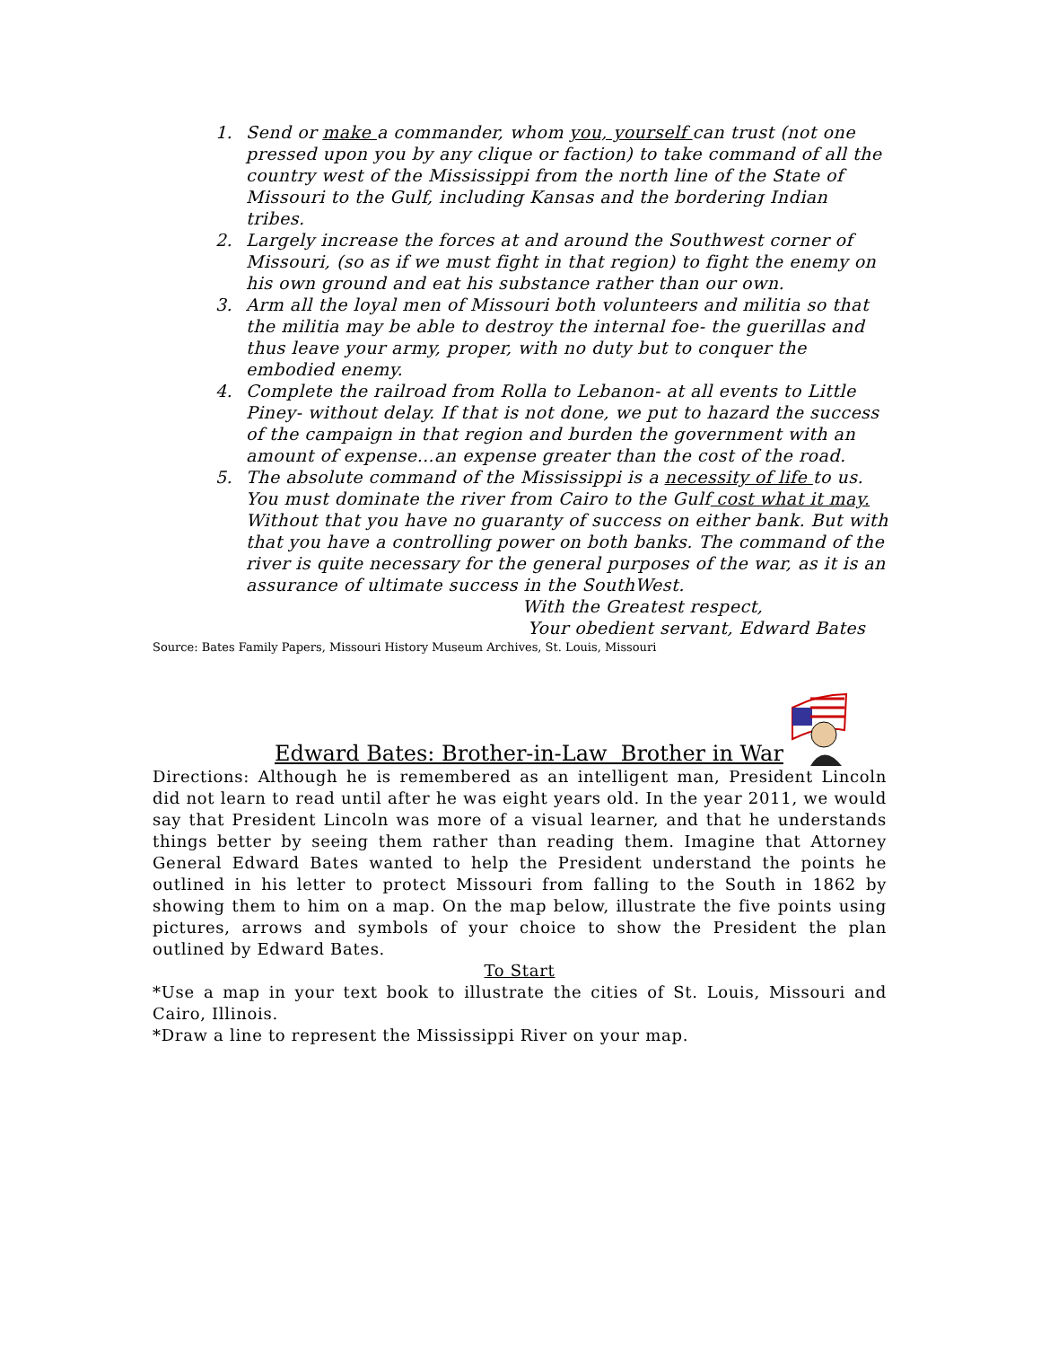1. Send or make a commander, whom you, yourself can trust (not one pressed upon you by any clique or faction) to take command of all the country west of the Mississippi from the north line of the State of Missouri to the Gulf, including Kansas and the bordering Indian tribes.
2. Largely increase the forces at and around the Southwest corner of Missouri, (so as if we must fight in that region) to fight the enemy on his own ground and eat his substance rather than our own.
3. Arm all the loyal men of Missouri both volunteers and militia so that the militia may be able to destroy the internal foe- the guerillas and thus leave your army, proper, with no duty but to conquer the embodied enemy.
4. Complete the railroad from Rolla to Lebanon- at all events to Little Piney- without delay. If that is not done, we put to hazard the success of the campaign in that region and burden the government with an amount of expense…an expense greater than the cost of the road.
5. The absolute command of the Mississippi is a necessity of life to us. You must dominate the river from Cairo to the Gulf cost what it may. Without that you have no guaranty of success on either bank. But with that you have a controlling power on both banks. The command of the river is quite necessary for the general purposes of the war, as it is an assurance of ultimate success in the SouthWest.
With the Greatest respect,
Your obedient servant, Edward Bates
Source: Bates Family Papers, Missouri History Museum Archives, St. Louis, Missouri
Edward Bates: Brother-in-Law Brother in War
Directions: Although he is remembered as an intelligent man, President Lincoln did not learn to read until after he was eight years old. In the year 2011, we would say that President Lincoln was more of a visual learner, and that he understands things better by seeing them rather than reading them. Imagine that Attorney General Edward Bates wanted to help the President understand the points he outlined in his letter to protect Missouri from falling to the South in 1862 by showing them to him on a map. On the map below, illustrate the five points using pictures, arrows and symbols of your choice to show the President the plan outlined by Edward Bates.
To Start
*Use a map in your text book to illustrate the cities of St. Louis, Missouri and Cairo, Illinois.
*Draw a line to represent the Mississippi River on your map.